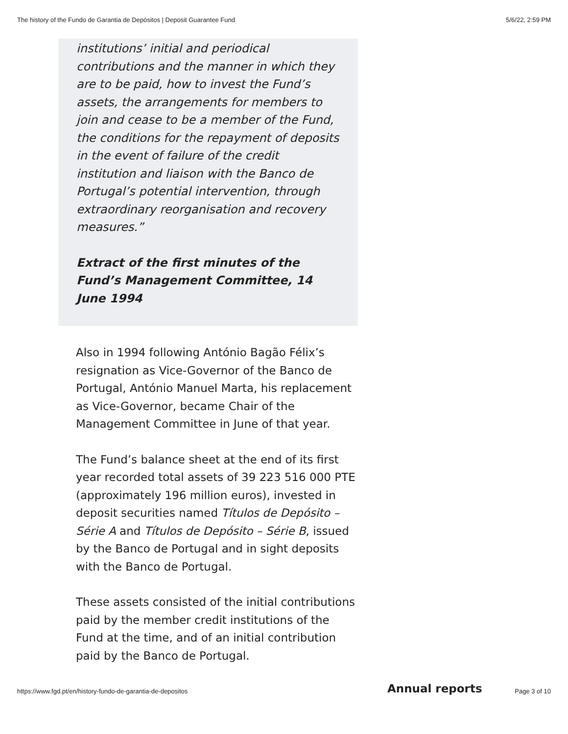The history of the Fundo de Garantia de Depósitos | Deposit Guarantee Fund 5/6/22, 2:59 PM
institutions’ initial and periodical contributions and the manner in which they are to be paid, how to invest the Fund’s assets, the arrangements for members to join and cease to be a member of the Fund, the conditions for the repayment of deposits in the event of failure of the credit institution and liaison with the Banco de Portugal’s potential intervention, through extraordinary reorganisation and recovery measures.”
Extract of the first minutes of the Fund’s Management Committee, 14 June 1994
Also in 1994 following António Bagão Félix’s resignation as Vice-Governor of the Banco de Portugal, António Manuel Marta, his replacement as Vice-Governor, became Chair of the Management Committee in June of that year.
The Fund’s balance sheet at the end of its first year recorded total assets of 39 223 516 000 PTE (approximately 196 million euros), invested in deposit securities named Títulos de Depósito – Série A and Títulos de Depósito – Série B, issued by the Banco de Portugal and in sight deposits with the Banco de Portugal.
These assets consisted of the initial contributions paid by the member credit institutions of the Fund at the time, and of an initial contribution paid by the Banco de Portugal.
Annual reports
https://www.fgd.pt/en/history-fundo-de-garantia-de-depositos Page 3 of 10